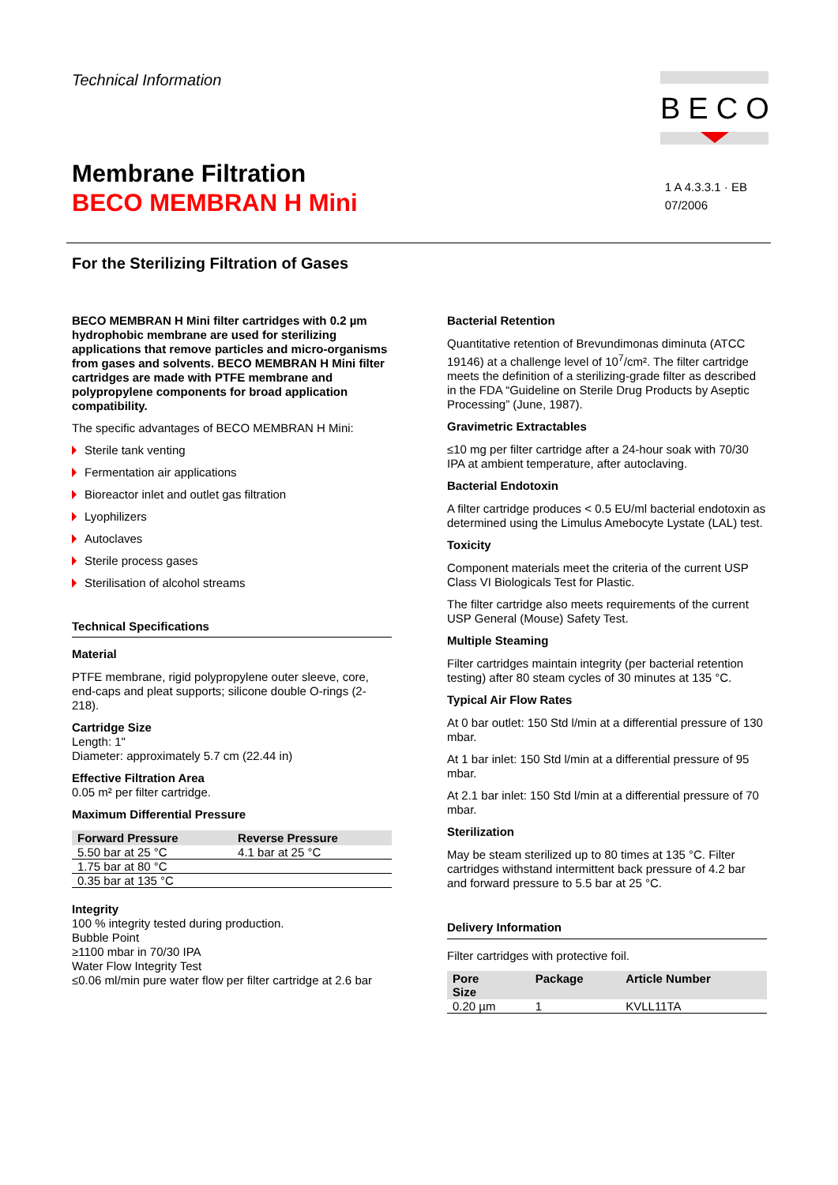Technical Information
BECO
Membrane Filtration
BECO MEMBRAN H Mini
1 A 4.3.3.1 · EB
07/2006
For the Sterilizing Filtration of Gases
BECO MEMBRAN H Mini filter cartridges with 0.2 µm hydrophobic membrane are used for sterilizing applications that remove particles and micro-organisms from gases and solvents. BECO MEMBRAN H Mini filter cartridges are made with PTFE membrane and polypropylene components for broad application compatibility.
The specific advantages of BECO MEMBRAN H Mini:
Sterile tank venting
Fermentation air applications
Bioreactor inlet and outlet gas filtration
Lyophilizers
Autoclaves
Sterile process gases
Sterilisation of alcohol streams
Technical Specifications
Material
PTFE membrane, rigid polypropylene outer sleeve, core, end-caps and pleat supports; silicone double O-rings (2-218).
Cartridge Size
Length: 1"
Diameter: approximately 5.7 cm (22.44 in)
Effective Filtration Area
0.05 m² per filter cartridge.
Maximum Differential Pressure
| Forward Pressure | Reverse Pressure |
| --- | --- |
| 5.50 bar at 25 °C | 4.1 bar at 25 °C |
| 1.75 bar at 80 °C | |
| 0.35 bar at 135 °C | |
Integrity
100 % integrity tested during production.
Bubble Point
≥1100 mbar in 70/30 IPA
Water Flow Integrity Test
≤0.06 ml/min pure water flow per filter cartridge at 2.6 bar
Bacterial Retention
Quantitative retention of Brevundimonas diminuta (ATCC 19146) at a challenge level of 10<sup>7</sup>/cm². The filter cartridge meets the definition of a sterilizing-grade filter as described in the FDA “Guideline on Sterile Drug Products by Aseptic Processing” (June, 1987).
Gravimetric Extractables
≤10 mg per filter cartridge after a 24-hour soak with 70/30 IPA at ambient temperature, after autoclaving.
Bacterial Endotoxin
A filter cartridge produces < 0.5 EU/ml bacterial endotoxin as determined using the Limulus Amebocyte Lystate (LAL) test.
Toxicity
Component materials meet the criteria of the current USP Class VI Biologicals Test for Plastic.
The filter cartridge also meets requirements of the current USP General (Mouse) Safety Test.
Multiple Steaming
Filter cartridges maintain integrity (per bacterial retention testing) after 80 steam cycles of 30 minutes at 135 °C.
Typical Air Flow Rates
At 0 bar outlet: 150 Std l/min at a differential pressure of 130 mbar.
At 1 bar inlet: 150 Std l/min at a differential pressure of 95 mbar.
At 2.1 bar inlet: 150 Std l/min at a differential pressure of 70 mbar.
Sterilization
May be steam sterilized up to 80 times at 135 °C. Filter cartridges withstand intermittent back pressure of 4.2 bar and forward pressure to 5.5 bar at 25 °C.
Delivery Information
Filter cartridges with protective foil.
| Pore Size | Package | Article Number |
| --- | --- | --- |
| 0.20 µm | 1 | KVLL11TA |